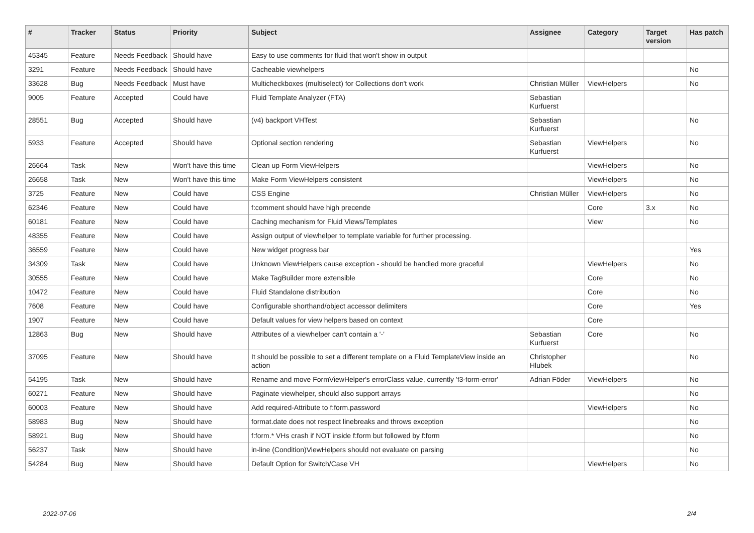| # | Tracker | Status | Priority | Subject | Assignee | Category | Target version | Has patch |
| --- | --- | --- | --- | --- | --- | --- | --- | --- |
| 45345 | Feature | Needs Feedback | Should have | Easy to use comments for fluid that won't show in output | | | | |
| 3291 | Feature | Needs Feedback | Should have | Cacheable viewhelpers | | | | No |
| 33628 | Bug | Needs Feedback | Must have | Multicheckboxes (multiselect) for Collections don't work | Christian Müller | ViewHelpers | | No |
| 9005 | Feature | Accepted | Could have | Fluid Template Analyzer (FTA) | Sebastian Kurfuerst | | | |
| 28551 | Bug | Accepted | Should have | (v4) backport VHTest | Sebastian Kurfuerst | | | No |
| 5933 | Feature | Accepted | Should have | Optional section rendering | Sebastian Kurfuerst | ViewHelpers | | No |
| 26664 | Task | New | Won't have this time | Clean up Form ViewHelpers | | ViewHelpers | | No |
| 26658 | Task | New | Won't have this time | Make Form ViewHelpers consistent | | ViewHelpers | | No |
| 3725 | Feature | New | Could have | CSS Engine | Christian Müller | ViewHelpers | | No |
| 62346 | Feature | New | Could have | f:comment should have high precende | | Core | 3.x | No |
| 60181 | Feature | New | Could have | Caching mechanism for Fluid Views/Templates | | View | | No |
| 48355 | Feature | New | Could have | Assign output of viewhelper to template variable for further processing. | | | | |
| 36559 | Feature | New | Could have | New widget progress bar | | | | Yes |
| 34309 | Task | New | Could have | Unknown ViewHelpers cause exception - should be handled more graceful | | ViewHelpers | | No |
| 30555 | Feature | New | Could have | Make TagBuilder more extensible | | Core | | No |
| 10472 | Feature | New | Could have | Fluid Standalone distribution | | Core | | No |
| 7608 | Feature | New | Could have | Configurable shorthand/object accessor delimiters | | Core | | Yes |
| 1907 | Feature | New | Could have | Default values for view helpers based on context | | Core | | |
| 12863 | Bug | New | Should have | Attributes of a viewhelper can't contain a '-' | Sebastian Kurfuerst | Core | | No |
| 37095 | Feature | New | Should have | It should be possible to set a different template on a Fluid TemplateView inside an action | Christopher Hlubek | | | No |
| 54195 | Task | New | Should have | Rename and move FormViewHelper's errorClass value, currently 'f3-form-error' | Adrian Föder | ViewHelpers | | No |
| 60271 | Feature | New | Should have | Paginate viewhelper, should also support arrays | | | | No |
| 60003 | Feature | New | Should have | Add required-Attribute to f:form.password | | ViewHelpers | | No |
| 58983 | Bug | New | Should have | format.date does not respect linebreaks and throws exception | | | | No |
| 58921 | Bug | New | Should have | f:form.* VHs crash if NOT inside f:form but followed by f:form | | | | No |
| 56237 | Task | New | Should have | in-line (Condition)ViewHelpers should not evaluate on parsing | | | | No |
| 54284 | Bug | New | Should have | Default Option for Switch/Case VH | | ViewHelpers | | No |
2022-07-06 2/4